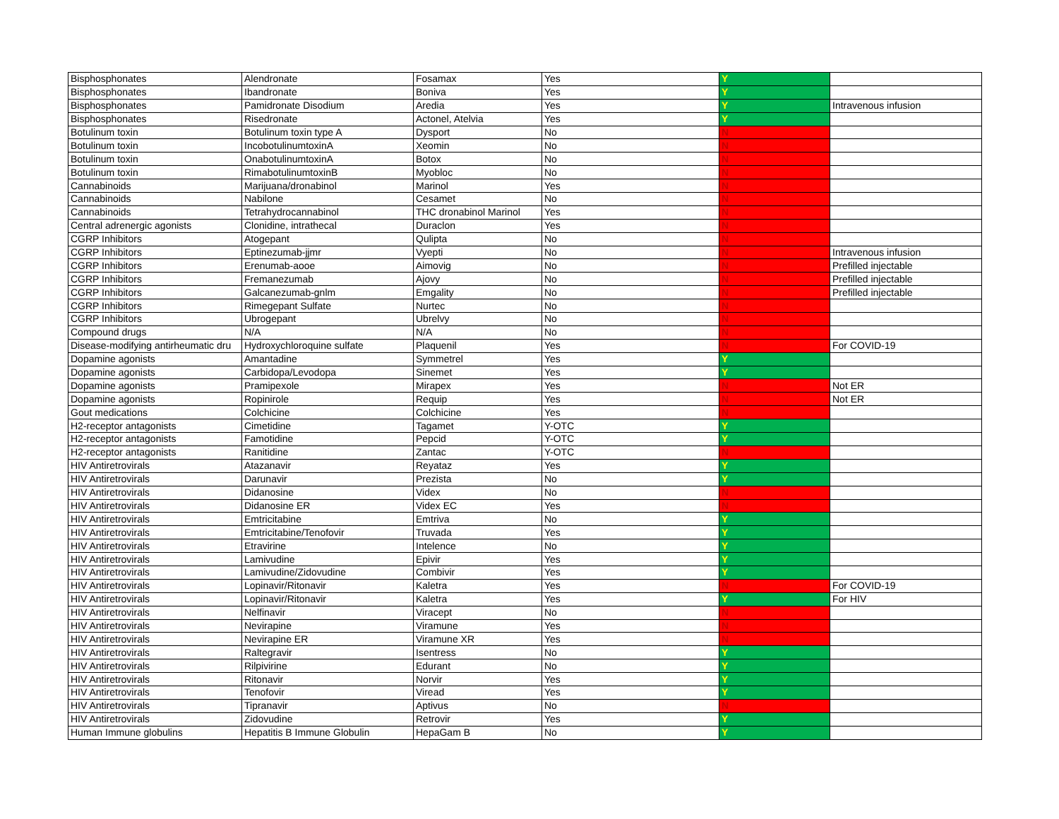| Bisphosphonates | Alendronate | Fosamax | Yes | Y | |
| Bisphosphonates | Ibandronate | Boniva | Yes | Y | |
| Bisphosphonates | Pamidronate Disodium | Aredia | Yes | Y | Intravenous infusion |
| Bisphosphonates | Risedronate | Actonel, Atelvia | Yes | Y | |
| Botulinum toxin | Botulinum toxin type A | Dysport | No | N | |
| Botulinum toxin | IncobotulinumtoxinA | Xeomin | No | N | |
| Botulinum toxin | OnabotulinumtoxinA | Botox | No | N | |
| Botulinum toxin | RimabotulinumtoxinB | Myobloc | No | N | |
| Cannabinoids | Marijuana/dronabinol | Marinol | Yes | N | |
| Cannabinoids | Nabilone | Cesamet | No | N | |
| Cannabinoids | Tetrahydrocannabinol | THC dronabinol Marinol | Yes | N | |
| Central adrenergic agonists | Clonidine, intrathecal | Duraclon | Yes | N | |
| CGRP Inhibitors | Atogepant | Qulipta | No | N | |
| CGRP Inhibitors | Eptinezumab-jjmr | Vyepti | No | N | Intravenous infusion |
| CGRP Inhibitors | Erenumab-aooe | Aimovig | No | N | Prefilled injectable |
| CGRP Inhibitors | Fremanezumab | Ajovy | No | N | Prefilled injectable |
| CGRP Inhibitors | Galcanezumab-gnlm | Emgality | No | N | Prefilled injectable |
| CGRP Inhibitors | Rimegepant Sulfate | Nurtec | No | N | |
| CGRP Inhibitors | Ubrogepant | Ubrelvy | No | N | |
| Compound drugs | N/A | N/A | No | N | |
| Disease-modifying antirheumatic dru | Hydroxychloroquine sulfate | Plaquenil | Yes | N | For COVID-19 |
| Dopamine agonists | Amantadine | Symmetrel | Yes | Y | |
| Dopamine agonists | Carbidopa/Levodopa | Sinemet | Yes | Y | |
| Dopamine agonists | Pramipexole | Mirapex | Yes | N | Not ER |
| Dopamine agonists | Ropinirole | Requip | Yes | N | Not ER |
| Gout medications | Colchicine | Colchicine | Yes | N | |
| H2-receptor antagonists | Cimetidine | Tagamet | Y-OTC | Y | |
| H2-receptor antagonists | Famotidine | Pepcid | Y-OTC | Y | |
| H2-receptor antagonists | Ranitidine | Zantac | Y-OTC | N | |
| HIV Antiretrovirals | Atazanavir | Reyataz | Yes | Y | |
| HIV Antiretrovirals | Darunavir | Prezista | No | Y | |
| HIV Antiretrovirals | Didanosine | Videx | No | N | |
| HIV Antiretrovirals | Didanosine ER | Videx EC | Yes | N | |
| HIV Antiretrovirals | Emtricitabine | Emtriva | No | Y | |
| HIV Antiretrovirals | Emtricitabine/Tenofovir | Truvada | Yes | Y | |
| HIV Antiretrovirals | Etravirine | Intelence | No | Y | |
| HIV Antiretrovirals | Lamivudine | Epivir | Yes | Y | |
| HIV Antiretrovirals | Lamivudine/Zidovudine | Combivir | Yes | Y | |
| HIV Antiretrovirals | Lopinavir/Ritonavir | Kaletra | Yes | N | For COVID-19 |
| HIV Antiretrovirals | Lopinavir/Ritonavir | Kaletra | Yes | Y | For HIV |
| HIV Antiretrovirals | Nelfinavir | Viracept | No | N | |
| HIV Antiretrovirals | Nevirapine | Viramune | Yes | N | |
| HIV Antiretrovirals | Nevirapine ER | Viramune XR | Yes | N | |
| HIV Antiretrovirals | Raltegravir | Isentress | No | Y | |
| HIV Antiretrovirals | Rilpivirine | Edurant | No | Y | |
| HIV Antiretrovirals | Ritonavir | Norvir | Yes | Y | |
| HIV Antiretrovirals | Tenofovir | Viread | Yes | Y | |
| HIV Antiretrovirals | Tipranavir | Aptivus | No | N | |
| HIV Antiretrovirals | Zidovudine | Retrovir | Yes | Y | |
| Human Immune globulins | Hepatitis B Immune Globulin | HepaGam B | No | Y | |